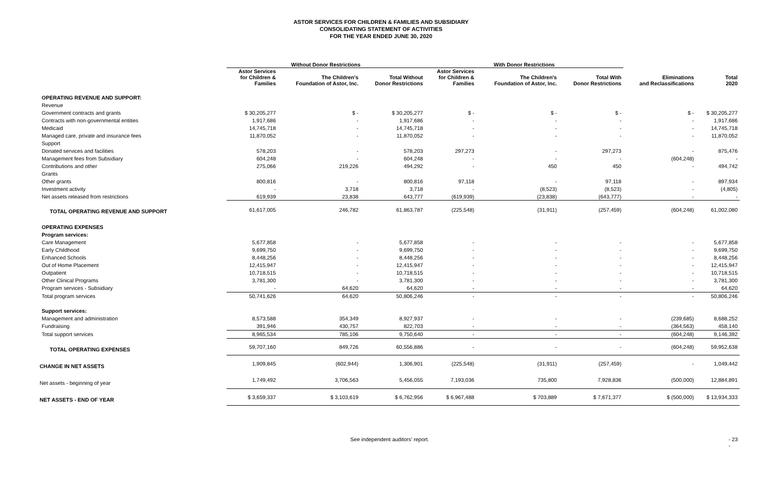ASTOR SERVICES FOR CHILDREN & FAMILIES AND SUBSIDIARY
CONSOLIDATING STATEMENT OF ACTIVITIES
FOR THE YEAR ENDED JUNE 30, 2020
| | Without Donor Restrictions | | | With Donor Restrictions | | | | |
| --- | --- | --- | --- | --- | --- | --- | --- | --- |
| | Astor Services for Children & Families | The Children's Foundation of Astor, Inc. | Total Without Donor Restrictions | Astor Services for Children & Families | The Children's Foundation of Astor, Inc. | Total With Donor Restrictions | Eliminations and Reclassifications | Total 2020 |
| OPERATING REVENUE AND SUPPORT: | | | | | | | | |
| Revenue | | | | | | | | |
| Government contracts and grants | $ 30,205,277 | $ - | $ 30,205,277 | $ - | $ - | $ - | $ - | $ 30,205,277 |
| Contracts with non-governmental entities | 1,917,686 | - | 1,917,686 | - | - | - | - | 1,917,686 |
| Medicaid | 14,745,718 | - | 14,745,718 | - | - | - | - | 14,745,718 |
| Managed care, private and insurance fees | 11,870,052 | - | 11,870,052 | - | - | - | - | 11,870,052 |
| Support | | | | | | | | |
| Donated services and facilities | 578,203 | - | 578,203 | 297,273 | - | 297,273 | - | 875,476 |
| Management fees from Subsidiary | 604,248 | - | 604,248 | - | - | - | (604,248) | - |
| Contributions and other | 275,066 | 219,226 | 494,292 | - | 450 | 450 | - | 494,742 |
| Grants | | | | | | | | |
| Other grants | 800,816 | - | 800,816 | 97,118 | - | 97,118 | - | 897,934 |
| Investment activity | - | 3,718 | 3,718 | - | (8,523) | (8,523) | - | (4,805) |
| Net assets released from restrictions | 619,939 | 23,838 | 643,777 | (619,939) | (23,838) | (643,777) | - | - |
| TOTAL OPERATING REVENUE AND SUPPORT | 61,617,005 | 246,782 | 61,863,787 | (225,548) | (31,911) | (257,459) | (604,248) | 61,002,080 |
| OPERATING EXPENSES | | | | | | | | |
| Program services: | | | | | | | | |
| Care Management | 5,677,858 | - | 5,677,858 | - | - | - | - | 5,677,858 |
| Early Childhood | 9,699,750 | - | 9,699,750 | - | - | - | - | 9,699,750 |
| Enhanced Schools | 8,448,256 | - | 8,448,256 | - | - | - | - | 8,448,256 |
| Out of Home Placement | 12,415,947 | - | 12,415,947 | - | - | - | - | 12,415,947 |
| Outpatient | 10,718,515 | - | 10,718,515 | - | - | - | - | 10,718,515 |
| Other Clinical Programs | 3,781,300 | - | 3,781,300 | - | - | - | - | 3,781,300 |
| Program services - Subsidiary | - | 64,620 | 64,620 | - | - | - | - | 64,620 |
| Total program services | 50,741,626 | 64,620 | 50,806,246 | - | - | - | - | 50,806,246 |
| Support services: | | | | | | | | |
| Management and administration | 8,573,588 | 354,349 | 8,927,937 | - | - | - | (239,685) | 8,688,252 |
| Fundraising | 391,946 | 430,757 | 822,703 | - | - | - | (364,563) | 458,140 |
| Total support services | 8,965,534 | 785,106 | 9,750,640 | - | - | - | (604,248) | 9,146,392 |
| TOTAL OPERATING EXPENSES | 59,707,160 | 849,726 | 60,556,886 | - | - | - | (604,248) | 59,952,638 |
| CHANGE IN NET ASSETS | 1,909,845 | (602,944) | 1,306,901 | (225,548) | (31,911) | (257,459) | - | 1,049,442 |
| Net assets - beginning of year | 1,749,492 | 3,706,563 | 5,456,055 | 7,193,036 | 735,800 | 7,928,836 | (500,000) | 12,884,891 |
| NET ASSETS - END OF YEAR | $ 3,659,337 | $ 3,103,619 | $ 6,762,956 | $ 6,967,488 | $ 703,889 | $ 7,671,377 | $ (500,000) | $ 13,934,333 |
See independent auditors' report. - 23 -